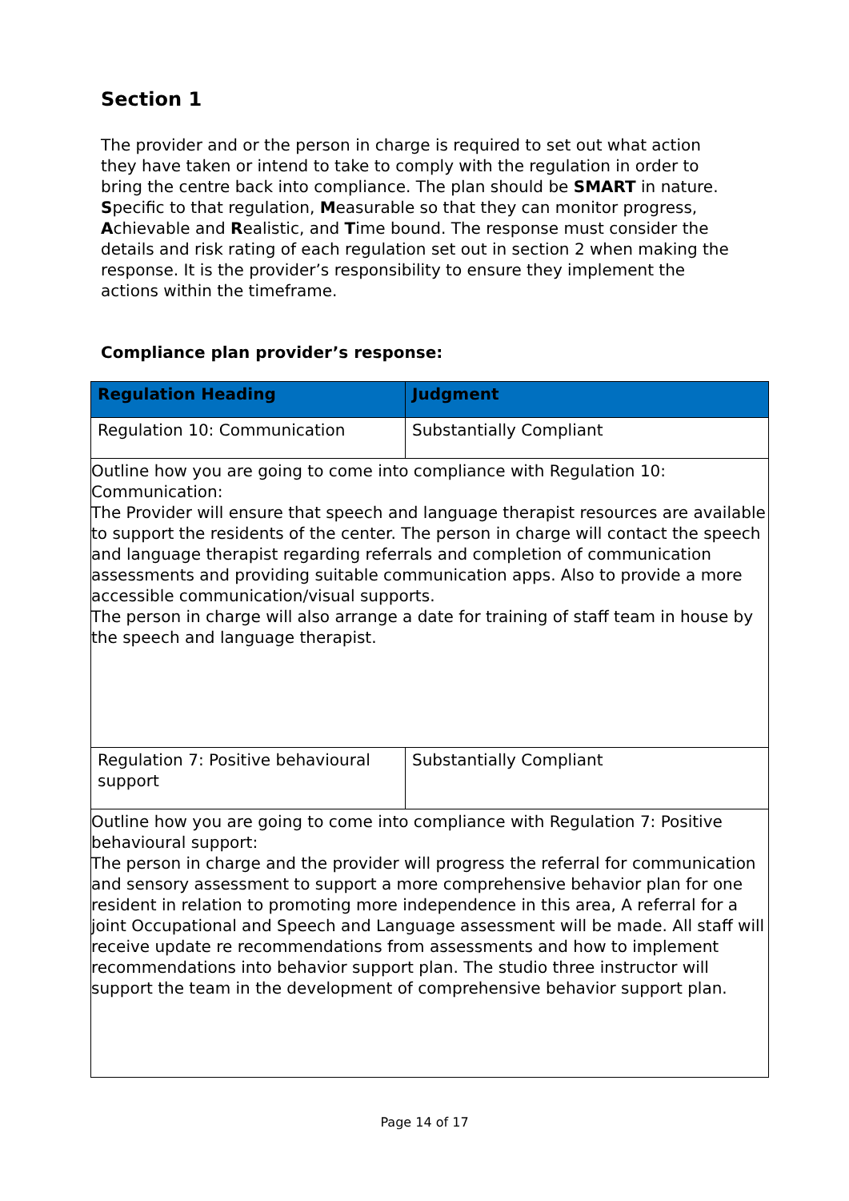Section 1
The provider and or the person in charge is required to set out what action they have taken or intend to take to comply with the regulation in order to bring the centre back into compliance. The plan should be SMART in nature. Specific to that regulation, Measurable so that they can monitor progress, Achievable and Realistic, and Time bound. The response must consider the details and risk rating of each regulation set out in section 2 when making the response. It is the provider’s responsibility to ensure they implement the actions within the timeframe.
Compliance plan provider’s response:
| Regulation Heading | Judgment |
| --- | --- |
| Regulation 10: Communication | Substantially Compliant |
| Outline how you are going to come into compliance with Regulation 10: Communication: The Provider will ensure that speech and language therapist resources are available to support the residents of the center. The person in charge will contact the speech and language therapist regarding referrals and completion of communication assessments and providing suitable communication apps. Also to provide a more accessible communication/visual supports. The person in charge will also arrange a date for training of staff team in house by the speech and language therapist. | |
| Regulation 7: Positive behavioural support | Substantially Compliant |
| Outline how you are going to come into compliance with Regulation 7: Positive behavioural support: The person in charge and the provider will progress the referral for communication and sensory assessment to support a more comprehensive behavior plan for one resident in relation to promoting more independence in this area, A referral for a joint Occupational and Speech and Language assessment will be made. All staff will receive update re recommendations from assessments and how to implement recommendations into behavior support plan. The studio three instructor will support the team in the development of comprehensive behavior support plan. | |
Page 14 of 17